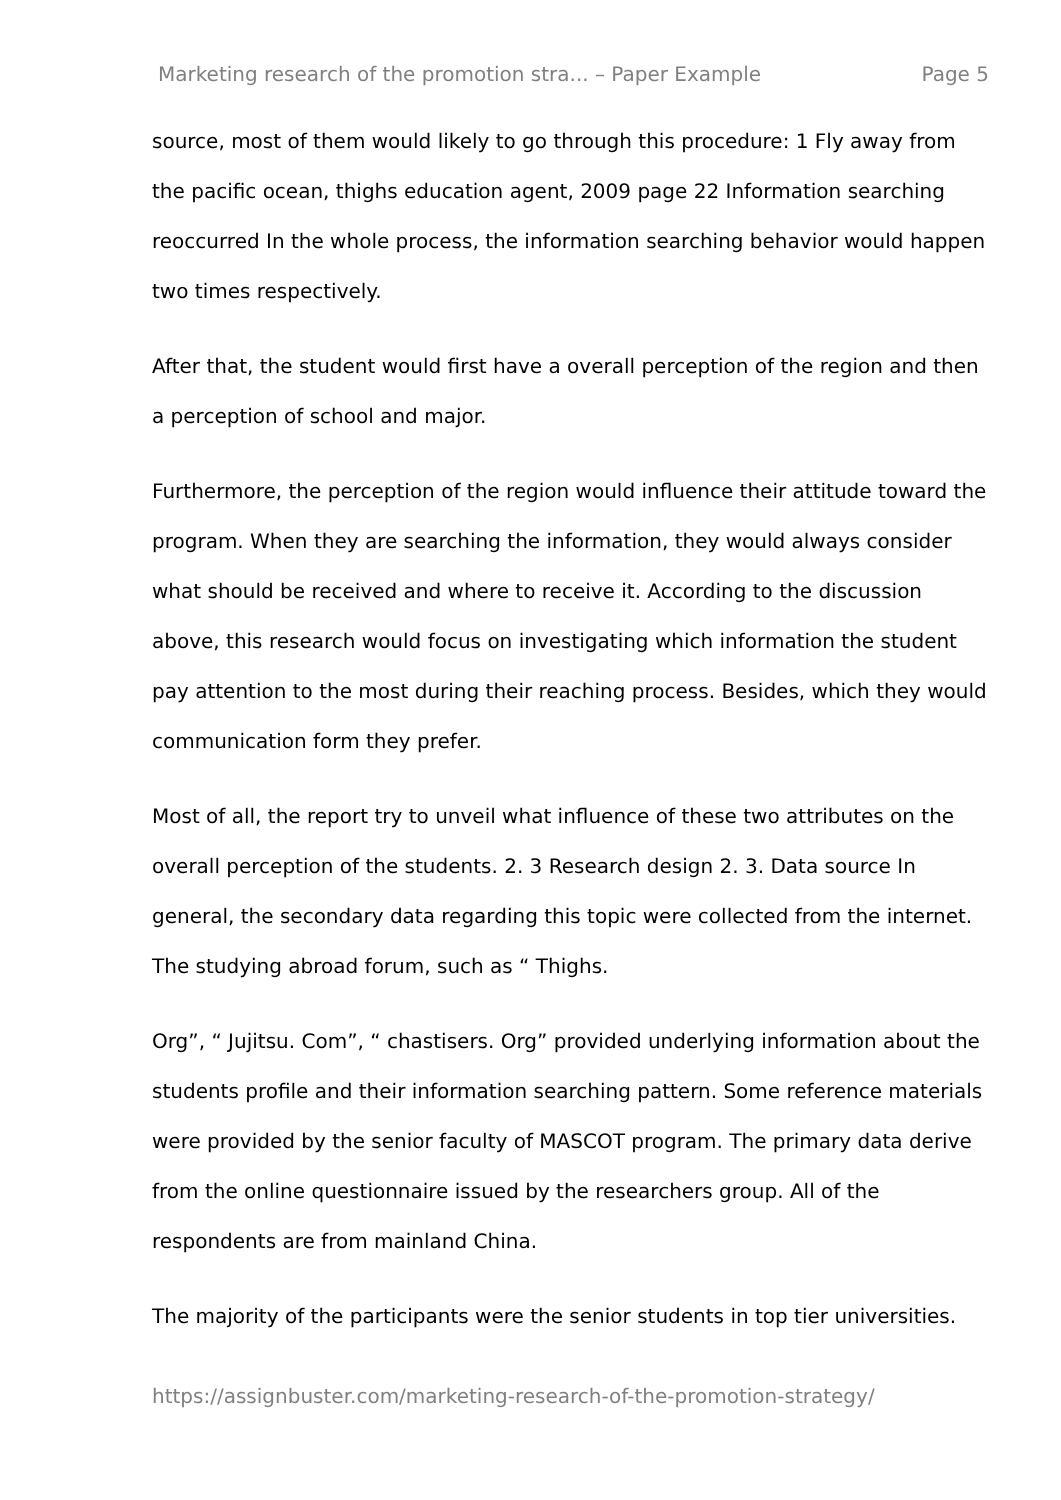Marketing research of the promotion stra... – Paper Example Page 5
source, most of them would likely to go through this procedure: 1 Fly away from the pacific ocean, thighs education agent, 2009 page 22 Information searching reoccurred In the whole process, the information searching behavior would happen two times respectively.
After that, the student would first have a overall perception of the region and then a perception of school and major.
Furthermore, the perception of the region would influence their attitude toward the program. When they are searching the information, they would always consider what should be received and where to receive it. According to the discussion above, this research would focus on investigating which information the student pay attention to the most during their reaching process. Besides, which they would communication form they prefer.
Most of all, the report try to unveil what influence of these two attributes on the overall perception of the students. 2. 3 Research design 2. 3. Data source In general, the secondary data regarding this topic were collected from the internet. The studying abroad forum, such as “ Thighs.
Org”, “ Jujitsu. Com”, “ chastisers. Org” provided underlying information about the students profile and their information searching pattern. Some reference materials were provided by the senior faculty of MASCOT program. The primary data derive from the online questionnaire issued by the researchers group. All of the respondents are from mainland China.
The majority of the participants were the senior students in top tier universities.
https://assignbuster.com/marketing-research-of-the-promotion-strategy/